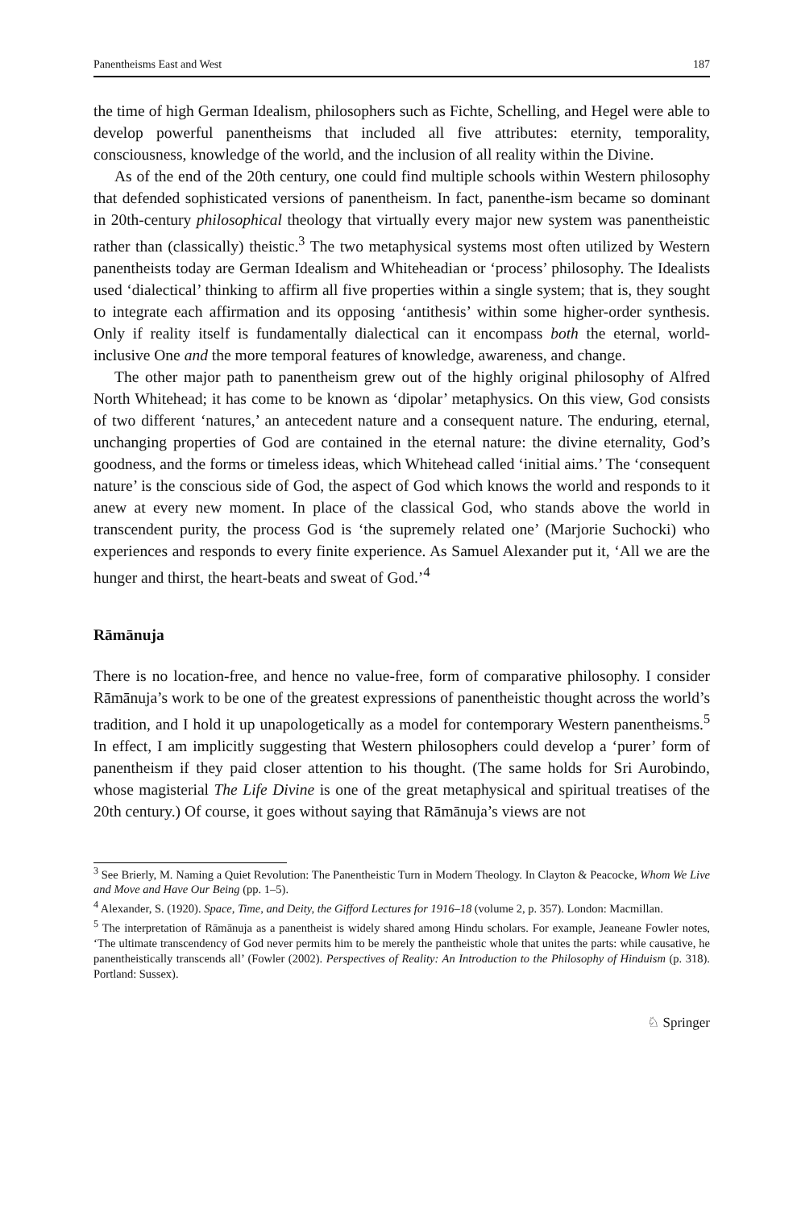Panentheisms East and West 187
the time of high German Idealism, philosophers such as Fichte, Schelling, and Hegel were able to develop powerful panentheisms that included all five attributes: eternity, temporality, consciousness, knowledge of the world, and the inclusion of all reality within the Divine.
As of the end of the 20th century, one could find multiple schools within Western philosophy that defended sophisticated versions of panentheism. In fact, panenthe-ism became so dominant in 20th-century philosophical theology that virtually every major new system was panentheistic rather than (classically) theistic.<sup>3</sup> The two metaphysical systems most often utilized by Western panentheists today are German Idealism and Whiteheadian or ‘process’ philosophy. The Idealists used ‘dialectical’ thinking to affirm all five properties within a single system; that is, they sought to integrate each affirmation and its opposing ‘antithesis’ within some higher-order synthesis. Only if reality itself is fundamentally dialectical can it encompass both the eternal, world-inclusive One and the more temporal features of knowledge, awareness, and change.
The other major path to panentheism grew out of the highly original philosophy of Alfred North Whitehead; it has come to be known as ‘dipolar’ metaphysics. On this view, God consists of two different ‘natures,’ an antecedent nature and a consequent nature. The enduring, eternal, unchanging properties of God are contained in the eternal nature: the divine eternality, God’s goodness, and the forms or timeless ideas, which Whitehead called ‘initial aims.’ The ‘consequent nature’ is the conscious side of God, the aspect of God which knows the world and responds to it anew at every new moment. In place of the classical God, who stands above the world in transcendent purity, the process God is ‘the supremely related one’ (Marjorie Suchocki) who experiences and responds to every finite experience. As Samuel Alexander put it, ‘All we are the hunger and thirst, the heart-beats and sweat of God.’<sup>4</sup>
Rāmānuja
There is no location-free, and hence no value-free, form of comparative philosophy. I consider Rāmānuja’s work to be one of the greatest expressions of panentheistic thought across the world’s tradition, and I hold it up unapologetically as a model for contemporary Western panentheisms.<sup>5</sup> In effect, I am implicitly suggesting that Western philosophers could develop a ‘purer’ form of panentheism if they paid closer attention to his thought. (The same holds for Sri Aurobindo, whose magisterial The Life Divine is one of the great metaphysical and spiritual treatises of the 20th century.) Of course, it goes without saying that Rāmānuja’s views are not
<sup>3</sup> See Brierly, M. Naming a Quiet Revolution: The Panentheistic Turn in Modern Theology. In Clayton & Peacocke, Whom We Live and Move and Have Our Being (pp. 1–5).
<sup>4</sup> Alexander, S. (1920). Space, Time, and Deity, the Gifford Lectures for 1916–18 (volume 2, p. 357). London: Macmillan.
<sup>5</sup> The interpretation of Rāmānuja as a panentheist is widely shared among Hindu scholars. For example, Jeaneane Fowler notes, ‘The ultimate transcendency of God never permits him to be merely the pantheistic whole that unites the parts: while causative, he panentheistically transcends all’ (Fowler (2002). Perspectives of Reality: An Introduction to the Philosophy of Hinduism (p. 318). Portland: Sussex).
♘ Springer